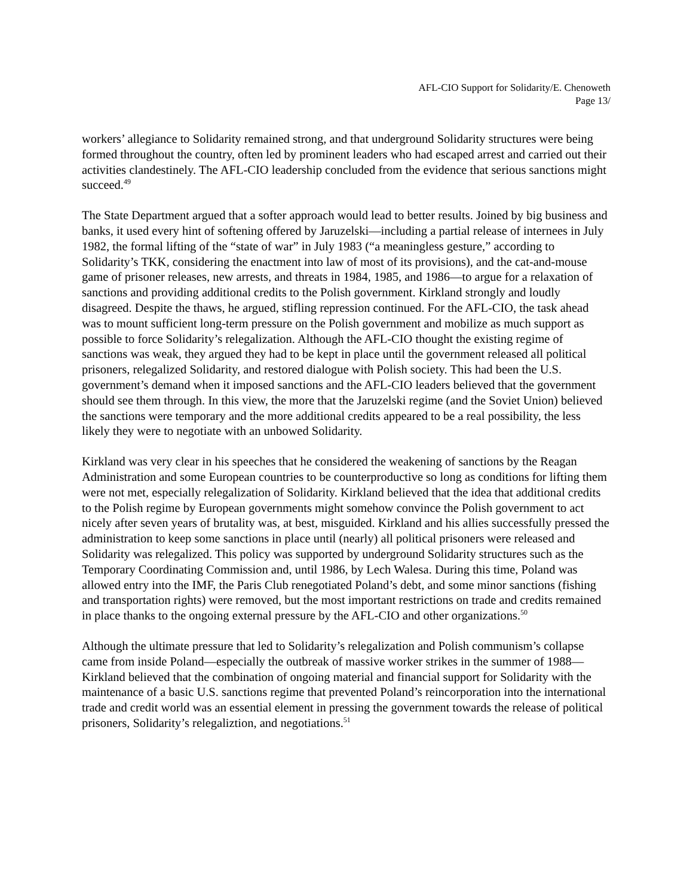AFL-CIO Support for Solidarity/E. Chenoweth
Page 13/
workers’ allegiance to Solidarity remained strong, and that underground Solidarity structures were being formed throughout the country, often led by prominent leaders who had escaped arrest and carried out their activities clandestinely. The AFL-CIO leadership concluded from the evidence that serious sanctions might succeed.<sup>49</sup>
The State Department argued that a softer approach would lead to better results. Joined by big business and banks, it used every hint of softening offered by Jaruzelski—including a partial release of internees in July 1982, the formal lifting of the “state of war” in July 1983 (“a meaningless gesture,” according to Solidarity’s TKK, considering the enactment into law of most of its provisions), and the cat-and-mouse game of prisoner releases, new arrests, and threats in 1984, 1985, and 1986—to argue for a relaxation of sanctions and providing additional credits to the Polish government. Kirkland strongly and loudly disagreed. Despite the thaws, he argued, stifling repression continued. For the AFL-CIO, the task ahead was to mount sufficient long-term pressure on the Polish government and mobilize as much support as possible to force Solidarity’s relegalization. Although the AFL-CIO thought the existing regime of sanctions was weak, they argued they had to be kept in place until the government released all political prisoners, relegalized Solidarity, and restored dialogue with Polish society. This had been the U.S. government’s demand when it imposed sanctions and the AFL-CIO leaders believed that the government should see them through. In this view, the more that the Jaruzelski regime (and the Soviet Union) believed the sanctions were temporary and the more additional credits appeared to be a real possibility, the less likely they were to negotiate with an unbowed Solidarity.
Kirkland was very clear in his speeches that he considered the weakening of sanctions by the Reagan Administration and some European countries to be counterproductive so long as conditions for lifting them were not met, especially relegalization of Solidarity. Kirkland believed that the idea that additional credits to the Polish regime by European governments might somehow convince the Polish government to act nicely after seven years of brutality was, at best, misguided. Kirkland and his allies successfully pressed the administration to keep some sanctions in place until (nearly) all political prisoners were released and Solidarity was relegalized. This policy was supported by underground Solidarity structures such as the Temporary Coordinating Commission and, until 1986, by Lech Walesa. During this time, Poland was allowed entry into the IMF, the Paris Club renegotiated Poland’s debt, and some minor sanctions (fishing and transportation rights) were removed, but the most important restrictions on trade and credits remained in place thanks to the ongoing external pressure by the AFL-CIO and other organizations.<sup>50</sup>
Although the ultimate pressure that led to Solidarity’s relegalization and Polish communism’s collapse came from inside Poland—especially the outbreak of massive worker strikes in the summer of 1988—Kirkland believed that the combination of ongoing material and financial support for Solidarity with the maintenance of a basic U.S. sanctions regime that prevented Poland’s reincorporation into the international trade and credit world was an essential element in pressing the government towards the release of political prisoners, Solidarity’s relegaliztion, and negotiations.<sup>51</sup>